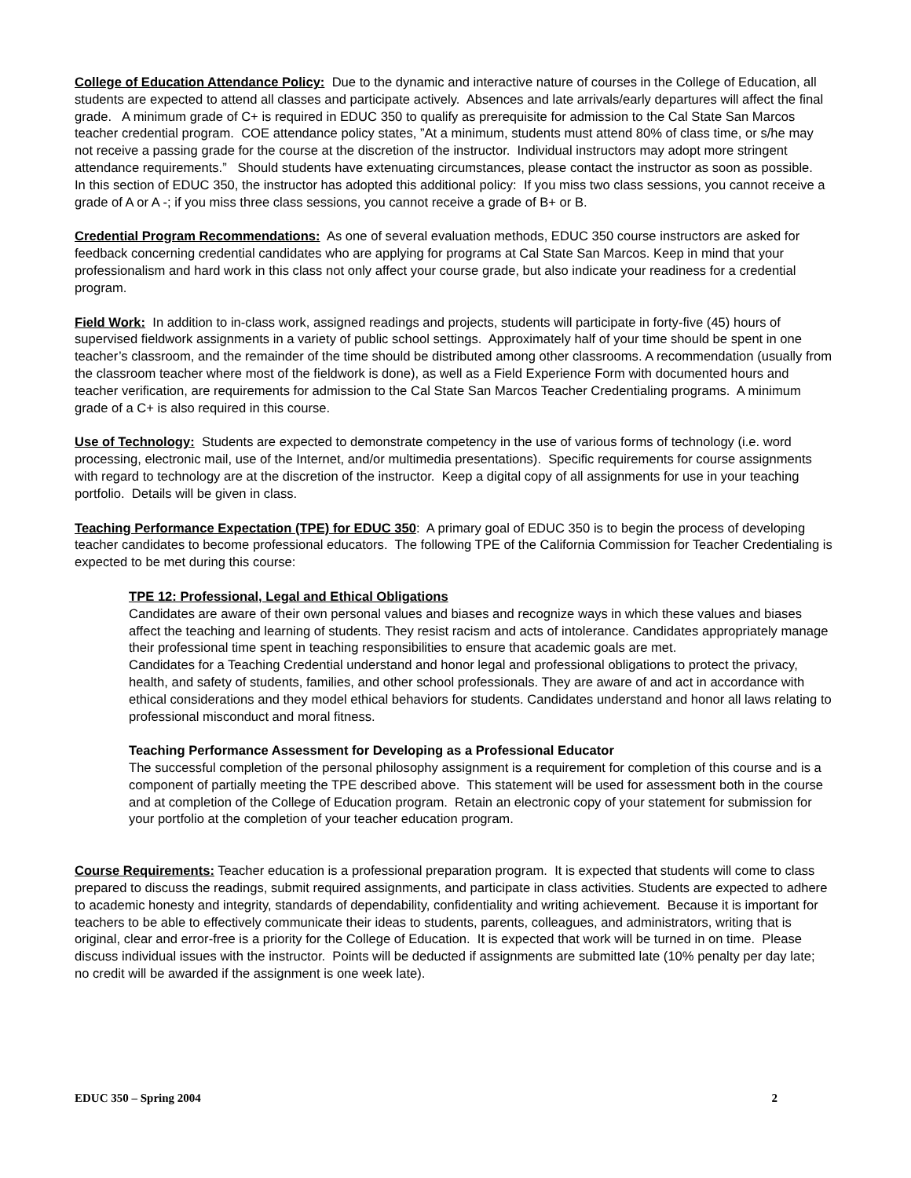College of Education Attendance Policy: Due to the dynamic and interactive nature of courses in the College of Education, all students are expected to attend all classes and participate actively. Absences and late arrivals/early departures will affect the final grade. A minimum grade of C+ is required in EDUC 350 to qualify as prerequisite for admission to the Cal State San Marcos teacher credential program. COE attendance policy states, ”At a minimum, students must attend 80% of class time, or s/he may not receive a passing grade for the course at the discretion of the instructor. Individual instructors may adopt more stringent attendance requirements.” Should students have extenuating circumstances, please contact the instructor as soon as possible. In this section of EDUC 350, the instructor has adopted this additional policy: If you miss two class sessions, you cannot receive a grade of A or A -; if you miss three class sessions, you cannot receive a grade of B+ or B.
Credential Program Recommendations: As one of several evaluation methods, EDUC 350 course instructors are asked for feedback concerning credential candidates who are applying for programs at Cal State San Marcos. Keep in mind that your professionalism and hard work in this class not only affect your course grade, but also indicate your readiness for a credential program.
Field Work: In addition to in-class work, assigned readings and projects, students will participate in forty-five (45) hours of supervised fieldwork assignments in a variety of public school settings. Approximately half of your time should be spent in one teacher’s classroom, and the remainder of the time should be distributed among other classrooms. A recommendation (usually from the classroom teacher where most of the fieldwork is done), as well as a Field Experience Form with documented hours and teacher verification, are requirements for admission to the Cal State San Marcos Teacher Credentialing programs. A minimum grade of a C+ is also required in this course.
Use of Technology: Students are expected to demonstrate competency in the use of various forms of technology (i.e. word processing, electronic mail, use of the Internet, and/or multimedia presentations). Specific requirements for course assignments with regard to technology are at the discretion of the instructor. Keep a digital copy of all assignments for use in your teaching portfolio. Details will be given in class.
Teaching Performance Expectation (TPE) for EDUC 350: A primary goal of EDUC 350 is to begin the process of developing teacher candidates to become professional educators. The following TPE of the California Commission for Teacher Credentialing is expected to be met during this course:
TPE 12: Professional, Legal and Ethical Obligations
Candidates are aware of their own personal values and biases and recognize ways in which these values and biases affect the teaching and learning of students. They resist racism and acts of intolerance. Candidates appropriately manage their professional time spent in teaching responsibilities to ensure that academic goals are met.
Candidates for a Teaching Credential understand and honor legal and professional obligations to protect the privacy, health, and safety of students, families, and other school professionals. They are aware of and act in accordance with ethical considerations and they model ethical behaviors for students. Candidates understand and honor all laws relating to professional misconduct and moral fitness.
Teaching Performance Assessment for Developing as a Professional Educator
The successful completion of the personal philosophy assignment is a requirement for completion of this course and is a component of partially meeting the TPE described above. This statement will be used for assessment both in the course and at completion of the College of Education program. Retain an electronic copy of your statement for submission for your portfolio at the completion of your teacher education program.
Course Requirements: Teacher education is a professional preparation program. It is expected that students will come to class prepared to discuss the readings, submit required assignments, and participate in class activities. Students are expected to adhere to academic honesty and integrity, standards of dependability, confidentiality and writing achievement. Because it is important for teachers to be able to effectively communicate their ideas to students, parents, colleagues, and administrators, writing that is original, clear and error-free is a priority for the College of Education. It is expected that work will be turned in on time. Please discuss individual issues with the instructor. Points will be deducted if assignments are submitted late (10% penalty per day late; no credit will be awarded if the assignment is one week late).
EDUC 350 – Spring 2004 2